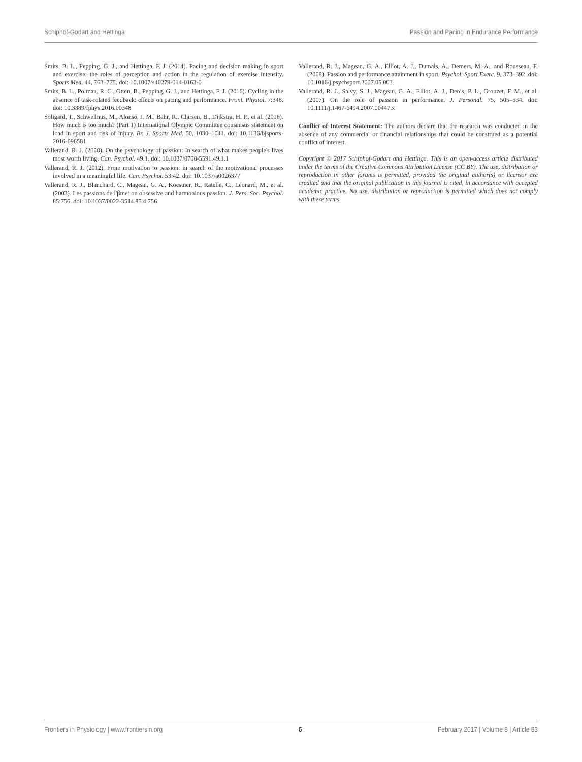Schiphof-Godart and Hettinga Passion and Pacing in Endurance Performance
Smits, B. L., Pepping, G. J., and Hettinga, F. J. (2014). Pacing and decision making in sport and exercise: the roles of perception and action in the regulation of exercise intensity. Sports Med. 44, 763–775. doi: 10.1007/s40279-014-0163-0
Smits, B. L., Polman, R. C., Otten, B., Pepping, G. J., and Hettinga, F. J. (2016). Cycling in the absence of task-related feedback: effects on pacing and performance. Front. Physiol. 7:348. doi: 10.3389/fphys.2016.00348
Soligard, T., Schwellnus, M., Alonso, J. M., Bahr, R., Clarsen, B., Dijkstra, H. P., et al. (2016). How much is too much? (Part 1) International Olympic Committee consensus statement on load in sport and risk of injury. Br. J. Sports Med. 50, 1030–1041. doi: 10.1136/bjsports-2016-096581
Vallerand, R. J. (2008). On the psychology of passion: In search of what makes people's lives most worth living. Can. Psychol. 49:1. doi: 10.1037/0708-5591.49.1.1
Vallerand, R. J. (2012). From motivation to passion: in search of the motivational processes involved in a meaningful life. Can. Psychol. 53:42. doi: 10.1037/a0026377
Vallerand, R. J., Blanchard, C., Mageau, G. A., Koestner, R., Ratelle, C., Léonard, M., et al. (2003). Les passions de l'βme: on obsessive and harmonious passion. J. Pers. Soc. Psychol. 85:756. doi: 10.1037/0022-3514.85.4.756
Vallerand, R. J., Mageau, G. A., Elliot, A. J., Dumais, A., Demers, M. A., and Rousseau, F. (2008). Passion and performance attainment in sport. Psychol. Sport Exerc. 9, 373–392. doi: 10.1016/j.psychsport.2007.05.003
Vallerand, R. J., Salvy, S. J., Mageau, G. A., Elliot, A. J., Denis, P. L., Grouzet, F. M., et al. (2007). On the role of passion in performance. J. Personal. 75, 505–534. doi: 10.1111/j.1467-6494.2007.00447.x
Conflict of Interest Statement: The authors declare that the research was conducted in the absence of any commercial or financial relationships that could be construed as a potential conflict of interest.
Copyright © 2017 Schiphof-Godart and Hettinga. This is an open-access article distributed under the terms of the Creative Commons Attribution License (CC BY). The use, distribution or reproduction in other forums is permitted, provided the original author(s) or licensor are credited and that the original publication in this journal is cited, in accordance with accepted academic practice. No use, distribution or reproduction is permitted which does not comply with these terms.
Frontiers in Physiology | www.frontiersin.org 6 February 2017 | Volume 8 | Article 83